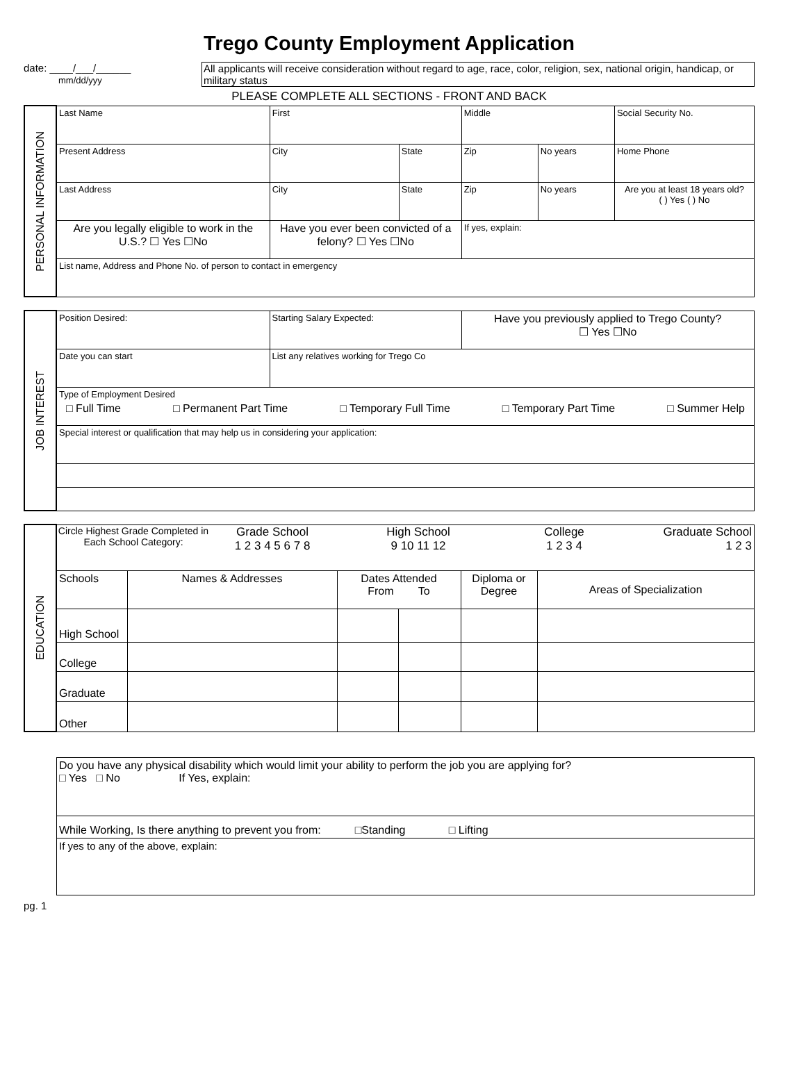Trego County Employment Application
date: ____/___/______
mm/dd/yyy
All applicants will receive consideration without regard to age, race, color, religion, sex, national origin, handicap, or military status
PLEASE COMPLETE ALL SECTIONS - FRONT AND BACK
| PERSONAL INFORMATION | Last Name | First | | Middle | | Social Security No. |
| | Present Address | City | State | Zip | No years | Home Phone |
| | Last Address | City | State | Zip | No years | Are you at least 18 years old? ( ) Yes ( ) No |
| | Are you legally eligible to work in the U.S.? ☐ Yes ☐No | Have you ever been convicted of a felony? ☐ Yes ☐No | | If yes, explain: | | |
| | List name, Address and Phone No. of person to contact in emergency | | | | | |
| JOB INTEREST | Position Desired: | Starting Salary Expected: | Have you previously applied to Trego County? ☐ Yes ☐No |
| | Date you can start | List any relatives working for Trego Co | |
| | Type of Employment Desired □ Full Time □ Permanent Part Time □ Temporary Full Time □ Temporary Part Time □ Summer Help | | |
| | Special interest or qualification that may help us in considering your application: | | |
| EDUCATION | Circle Highest Grade Completed in Each School Category: Grade School 1 2 3 4 5 6 7 8 High School 9 10 11 12 College 1 2 3 4 Graduate School 1 2 3 | | | | | |
| | Schools | Names & Addresses | Dates Attended From To | | Diploma or Degree | Areas of Specialization |
| | High School | | | | | |
| | College | | | | | |
| | Graduate | | | | | |
| | Other | | | | | |
| Do you have any physical disability which would limit your ability to perform the job you are applying for? □ Yes □ No If Yes, explain: |
| While Working, Is there anything to prevent you from: □Standing □ Lifting |
| If yes to any of the above, explain: |
pg. 1